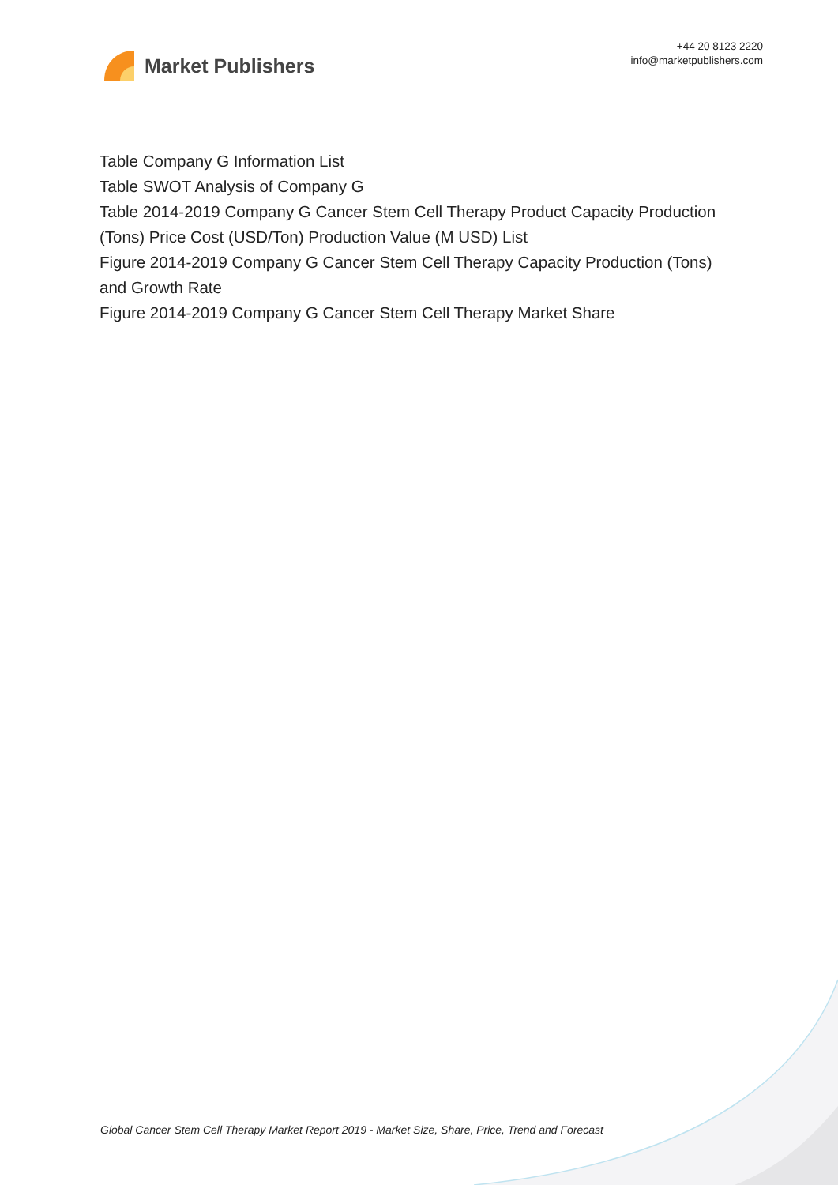Market Publishers
+44 20 8123 2220
info@marketpublishers.com
Table Company G Information List
Table SWOT Analysis of Company G
Table 2014-2019 Company G Cancer Stem Cell Therapy Product Capacity Production (Tons) Price Cost (USD/Ton) Production Value (M USD) List
Figure 2014-2019 Company G Cancer Stem Cell Therapy Capacity Production (Tons) and Growth Rate
Figure 2014-2019 Company G Cancer Stem Cell Therapy Market Share
Global Cancer Stem Cell Therapy Market Report 2019 - Market Size, Share, Price, Trend and Forecast